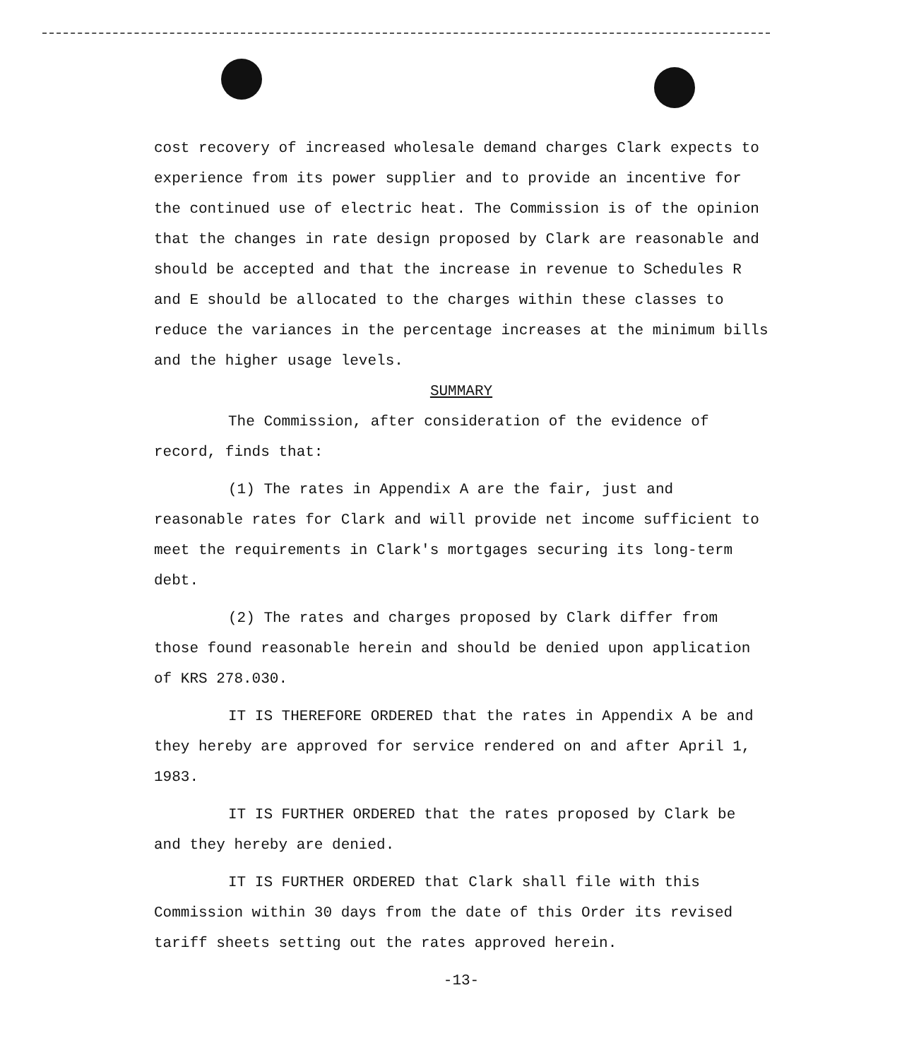cost recovery of increased wholesale demand charges Clark expects to experience from its power supplier and to provide an incentive for the continued use of electric heat. The Commission is of the opinion that the changes in rate design proposed by Clark are reasonable and should be accepted and that the increase in revenue to Schedules R and E should be allocated to the charges within these classes to reduce the variances in the percentage increases at the minimum bills and the higher usage levels.
SUMMARY
The Commission, after consideration of the evidence of record, finds that:
(1) The rates in Appendix A are the fair, just and reasonable rates for Clark and will provide net income sufficient to meet the requirements in Clark's mortgages securing its long-term debt.
(2) The rates and charges proposed by Clark differ from those found reasonable herein and should be denied upon application of KRS 278.030.
IT IS THEREFORE ORDERED that the rates in Appendix A be and they hereby are approved for service rendered on and after April 1, 1983.
IT IS FURTHER ORDERED that the rates proposed by Clark be and they hereby are denied.
IT IS FURTHER ORDERED that Clark shall file with this Commission within 30 days from the date of this Order its revised tariff sheets setting out the rates approved herein.
-13-